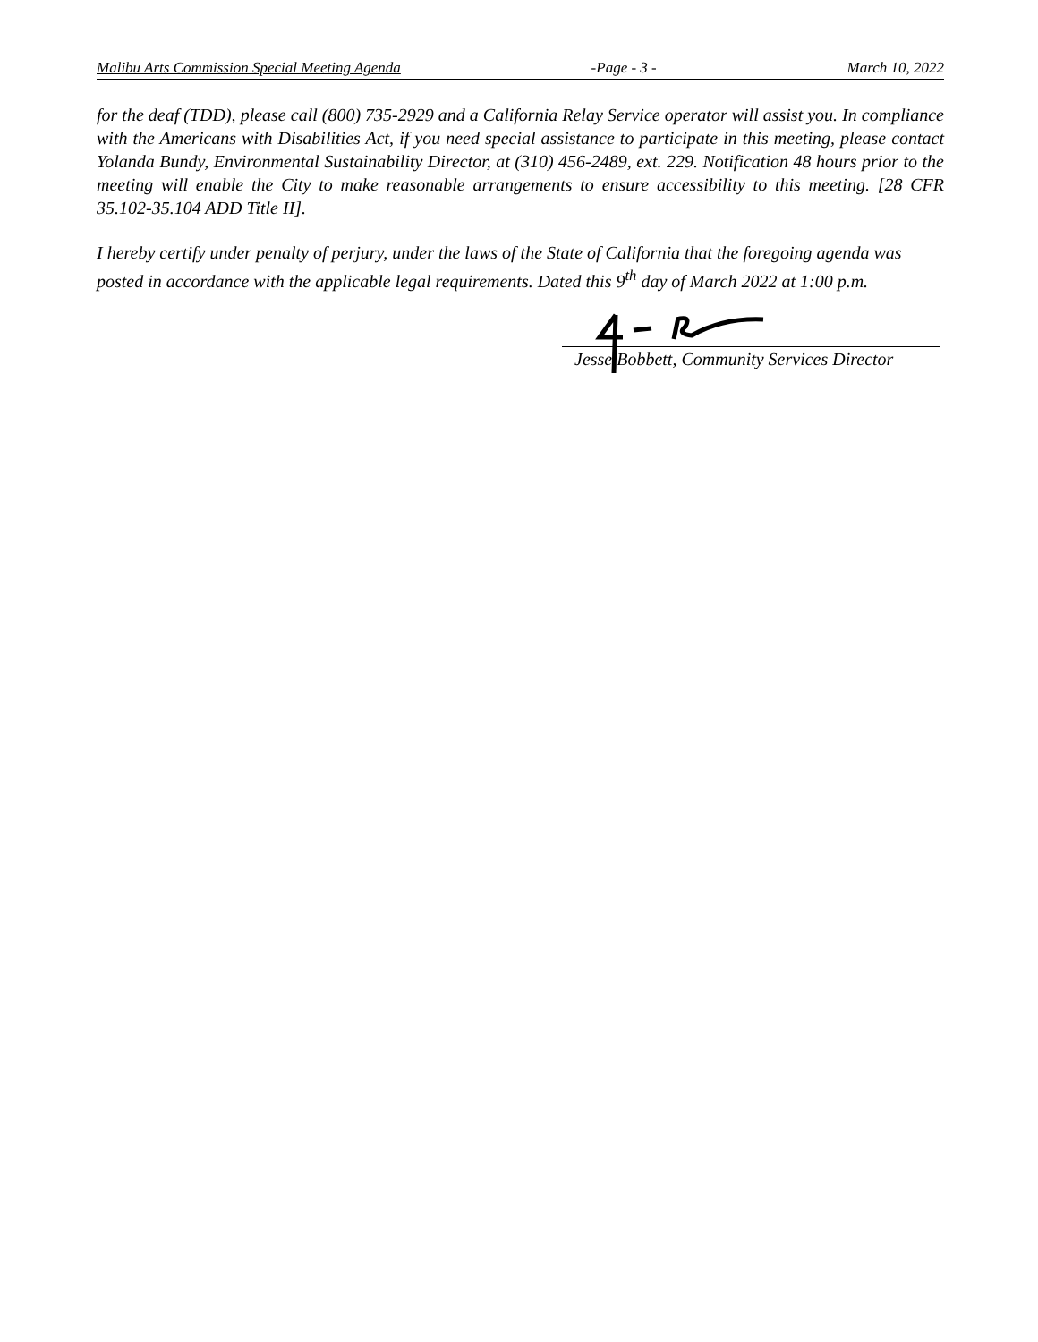Malibu Arts Commission Special Meeting Agenda -Page - 3 - March 10, 2022
for the deaf (TDD), please call (800) 735-2929 and a California Relay Service operator will assist you. In compliance with the Americans with Disabilities Act, if you need special assistance to participate in this meeting, please contact Yolanda Bundy, Environmental Sustainability Director, at (310) 456-2489, ext. 229. Notification 48 hours prior to the meeting will enable the City to make reasonable arrangements to ensure accessibility to this meeting. [28 CFR 35.102-35.104 ADD Title II].
I hereby certify under penalty of perjury, under the laws of the State of California that the foregoing agenda was posted in accordance with the applicable legal requirements. Dated this 9<sup>th</sup> day of March 2022 at 1:00 p.m.
Jesse Bobbett, Community Services Director